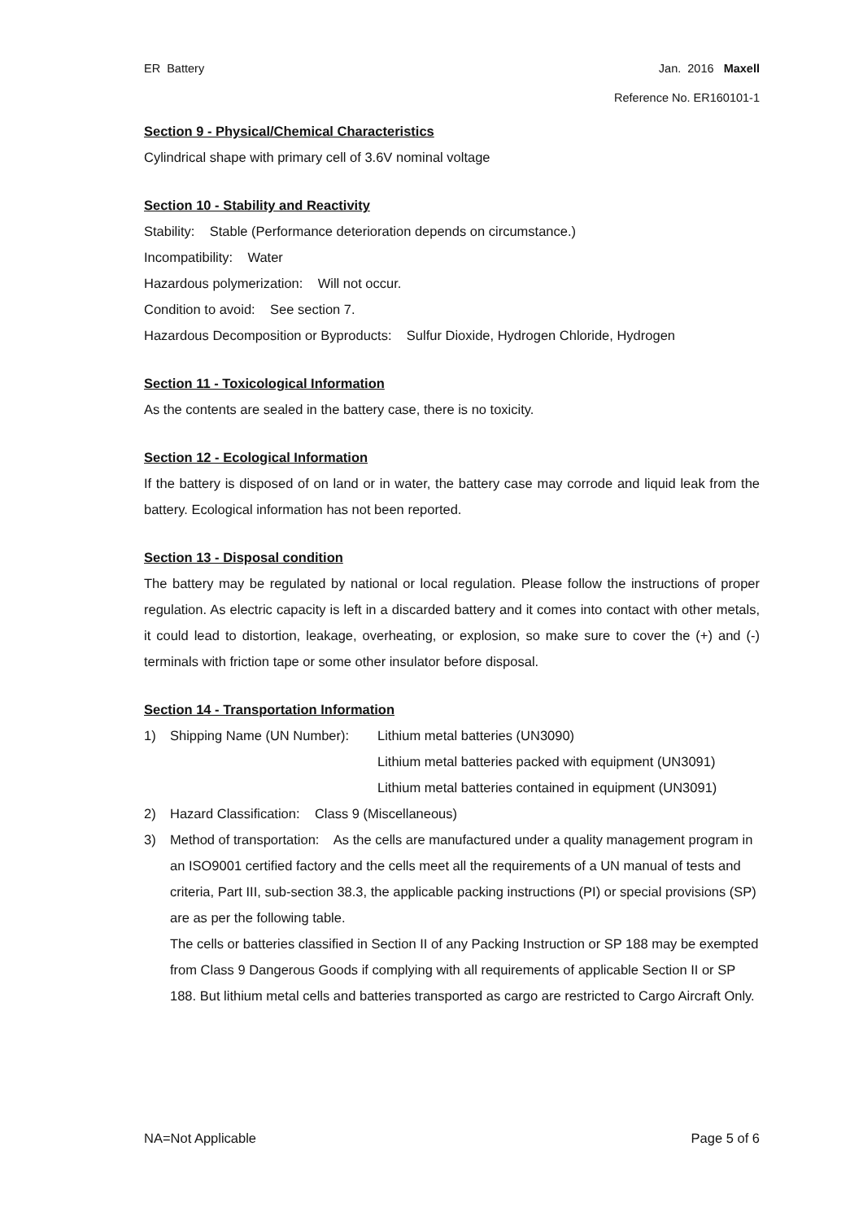ER Battery Jan. 2016 Maxell
Reference No. ER160101-1
Section 9 - Physical/Chemical Characteristics
Cylindrical shape with primary cell of 3.6V nominal voltage
Section 10 - Stability and Reactivity
Stability: Stable (Performance deterioration depends on circumstance.)
Incompatibility: Water
Hazardous polymerization: Will not occur.
Condition to avoid: See section 7.
Hazardous Decomposition or Byproducts: Sulfur Dioxide, Hydrogen Chloride, Hydrogen
Section 11 - Toxicological Information
As the contents are sealed in the battery case, there is no toxicity.
Section 12 - Ecological Information
If the battery is disposed of on land or in water, the battery case may corrode and liquid leak from the battery. Ecological information has not been reported.
Section 13 - Disposal condition
The battery may be regulated by national or local regulation. Please follow the instructions of proper regulation. As electric capacity is left in a discarded battery and it comes into contact with other metals, it could lead to distortion, leakage, overheating, or explosion, so make sure to cover the (+) and (-) terminals with friction tape or some other insulator before disposal.
Section 14 - Transportation Information
1) Shipping Name (UN Number): Lithium metal batteries (UN3090)
Lithium metal batteries packed with equipment (UN3091)
Lithium metal batteries contained in equipment (UN3091)
2) Hazard Classification: Class 9 (Miscellaneous)
3) Method of transportation: As the cells are manufactured under a quality management program in an ISO9001 certified factory and the cells meet all the requirements of a UN manual of tests and criteria, Part III, sub-section 38.3, the applicable packing instructions (PI) or special provisions (SP) are as per the following table.
The cells or batteries classified in Section II of any Packing Instruction or SP 188 may be exempted from Class 9 Dangerous Goods if complying with all requirements of applicable Section II or SP 188. But lithium metal cells and batteries transported as cargo are restricted to Cargo Aircraft Only.
NA=Not Applicable Page 5 of 6